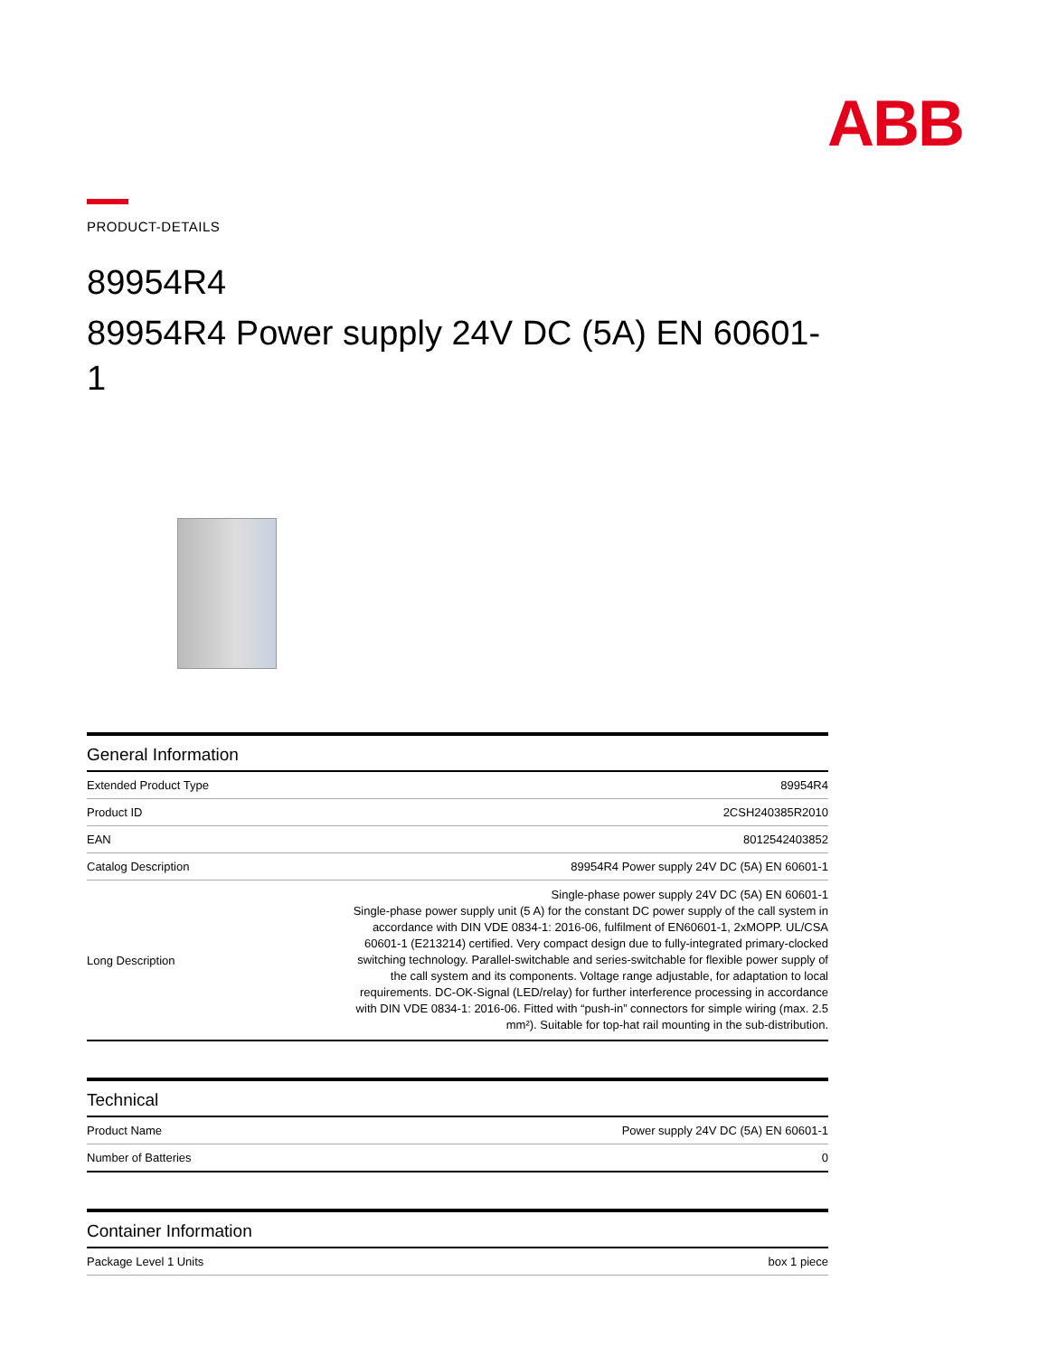ABB
PRODUCT-DETAILS
89954R4
89954R4 Power supply 24V DC (5A) EN 60601-1
| General Information | |
| --- | --- |
| Extended Product Type | 89954R4 |
| Product ID | 2CSH240385R2010 |
| EAN | 8012542403852 |
| Catalog Description | 89954R4 Power supply 24V DC (5A) EN 60601-1 |
| Long Description | Single-phase power supply 24V DC (5A) EN 60601-1 Single-phase power supply unit (5 A) for the constant DC power supply of the call system in accordance with DIN VDE 0834-1: 2016-06, fulfilment of EN60601-1, 2xMOPP. UL/CSA 60601-1 (E213214) certified. Very compact design due to fully-integrated primary-clocked switching technology. Parallel-switchable and series-switchable for flexible power supply of the call system and its components. Voltage range adjustable, for adaptation to local requirements. DC-OK-Signal (LED/relay) for further interference processing in accordance with DIN VDE 0834-1: 2016-06. Fitted with “push-in” connectors for simple wiring (max. 2.5 mm²). Suitable for top-hat rail mounting in the sub-distribution. |
| Technical | |
| --- | --- |
| Product Name | Power supply 24V DC (5A) EN 60601-1 |
| Number of Batteries | 0 |
| Container Information | |
| --- | --- |
| Package Level 1 Units | box 1 piece |